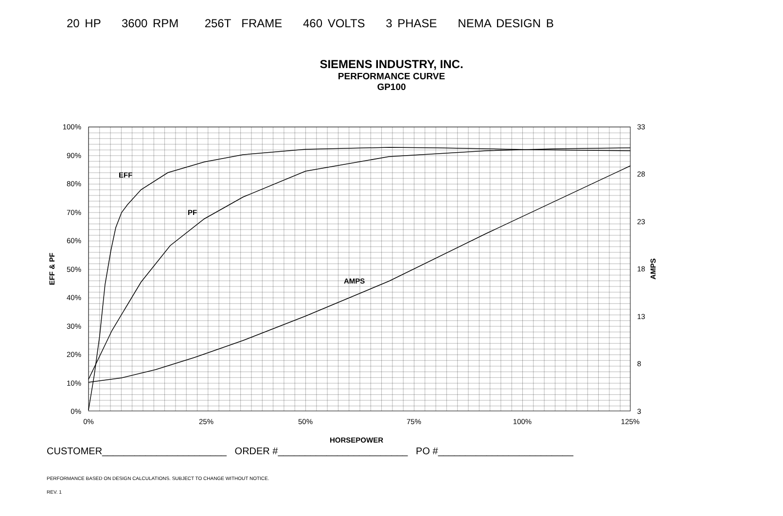20 HP 3600 RPM 256T FRAME 460 VOLTS 3 PHASE NEMA DESIGN B
SIEMENS INDUSTRY, INC.
PERFORMANCE CURVE
GP100
100%
90%
80%
70%
60%
50%
40%
30%
20%
10%
0%
33
28
23
18
13
8
3
0%
25%
50%
75%
100%
125%
EFF
PF
AMPS
HORSEPOWER
EFF & PF
AMPS
CUSTOMER_______________________ ORDER #________________________ PO #_________________________
PERFORMANCE BASED ON DESIGN CALCULATIONS. SUBJECT TO CHANGE WITHOUT NOTICE.
REV. 1